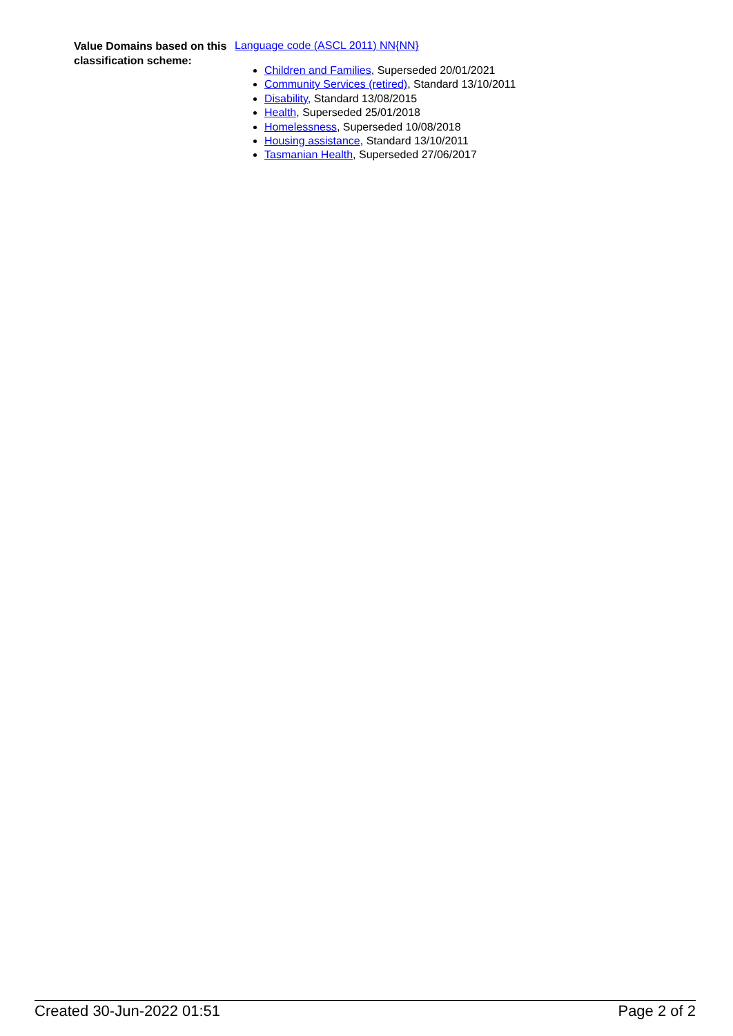Value Domains based on this classification scheme:
Language code (ASCL 2011) NN{NN}
Children and Families, Superseded 20/01/2021
Community Services (retired), Standard 13/10/2011
Disability, Standard 13/08/2015
Health, Superseded 25/01/2018
Homelessness, Superseded 10/08/2018
Housing assistance, Standard 13/10/2011
Tasmanian Health, Superseded 27/06/2017
Created 30-Jun-2022 01:51 Page 2 of 2